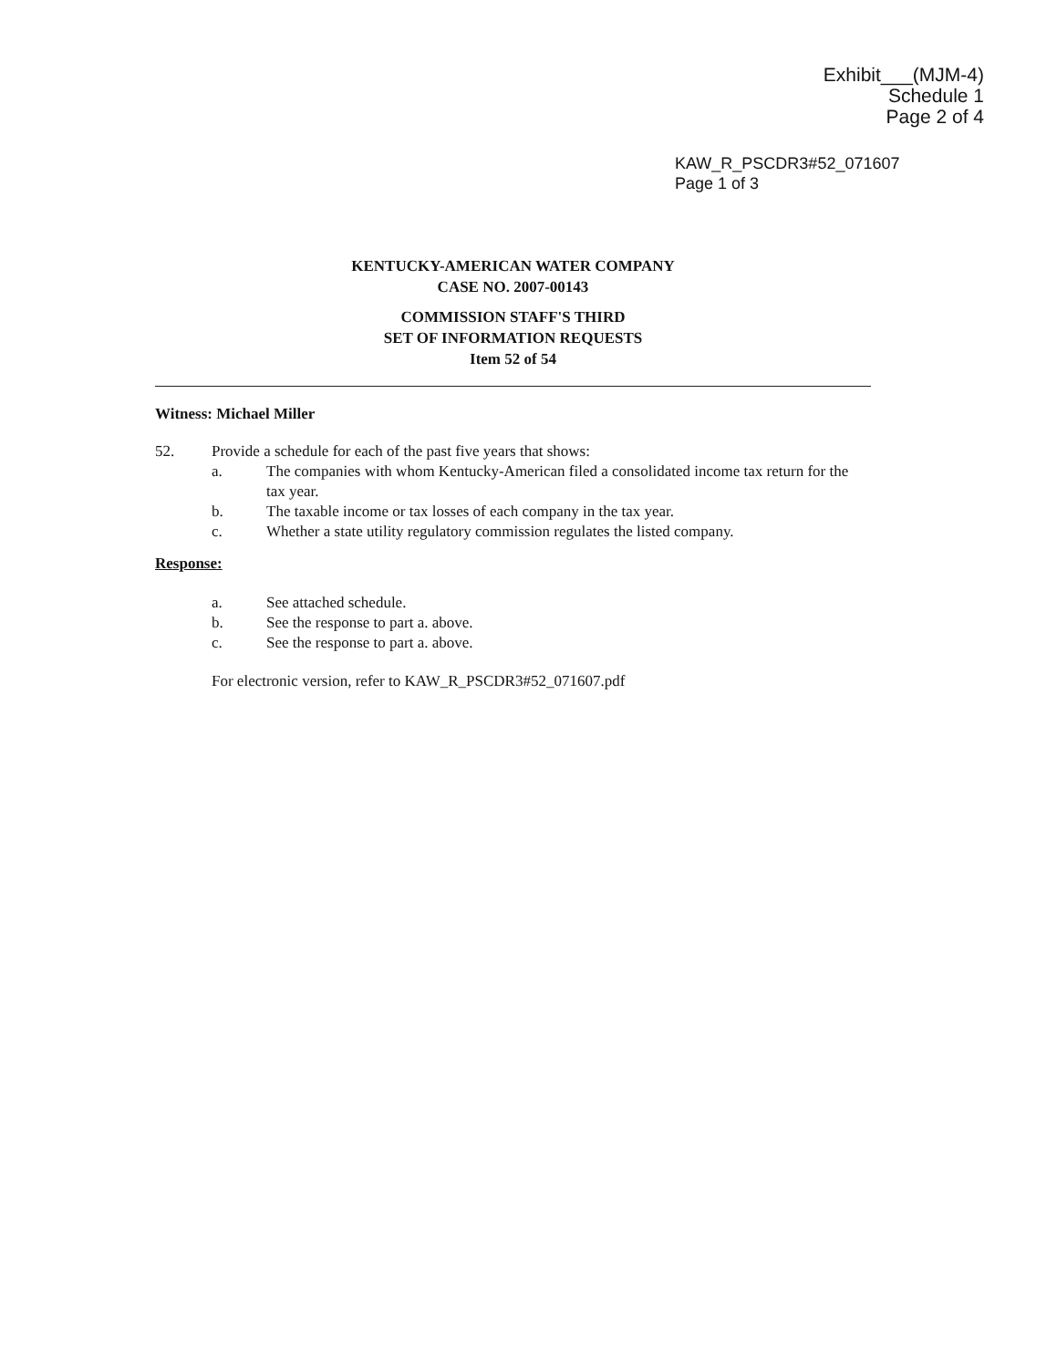Exhibit___(MJM-4)
Schedule 1
Page 2 of 4
KAW_R_PSCDR3#52_071607
Page 1 of 3
KENTUCKY-AMERICAN WATER COMPANY
CASE NO. 2007-00143
COMMISSION STAFF'S THIRD
SET OF INFORMATION REQUESTS
Item 52 of 54
Witness: Michael Miller
52. Provide a schedule for each of the past five years that shows:
a. The companies with whom Kentucky-American filed a consolidated income tax return for the tax year.
b. The taxable income or tax losses of each company in the tax year.
c. Whether a state utility regulatory commission regulates the listed company.
Response:
a. See attached schedule.
b. See the response to part a. above.
c. See the response to part a. above.
For electronic version, refer to KAW_R_PSCDR3#52_071607.pdf